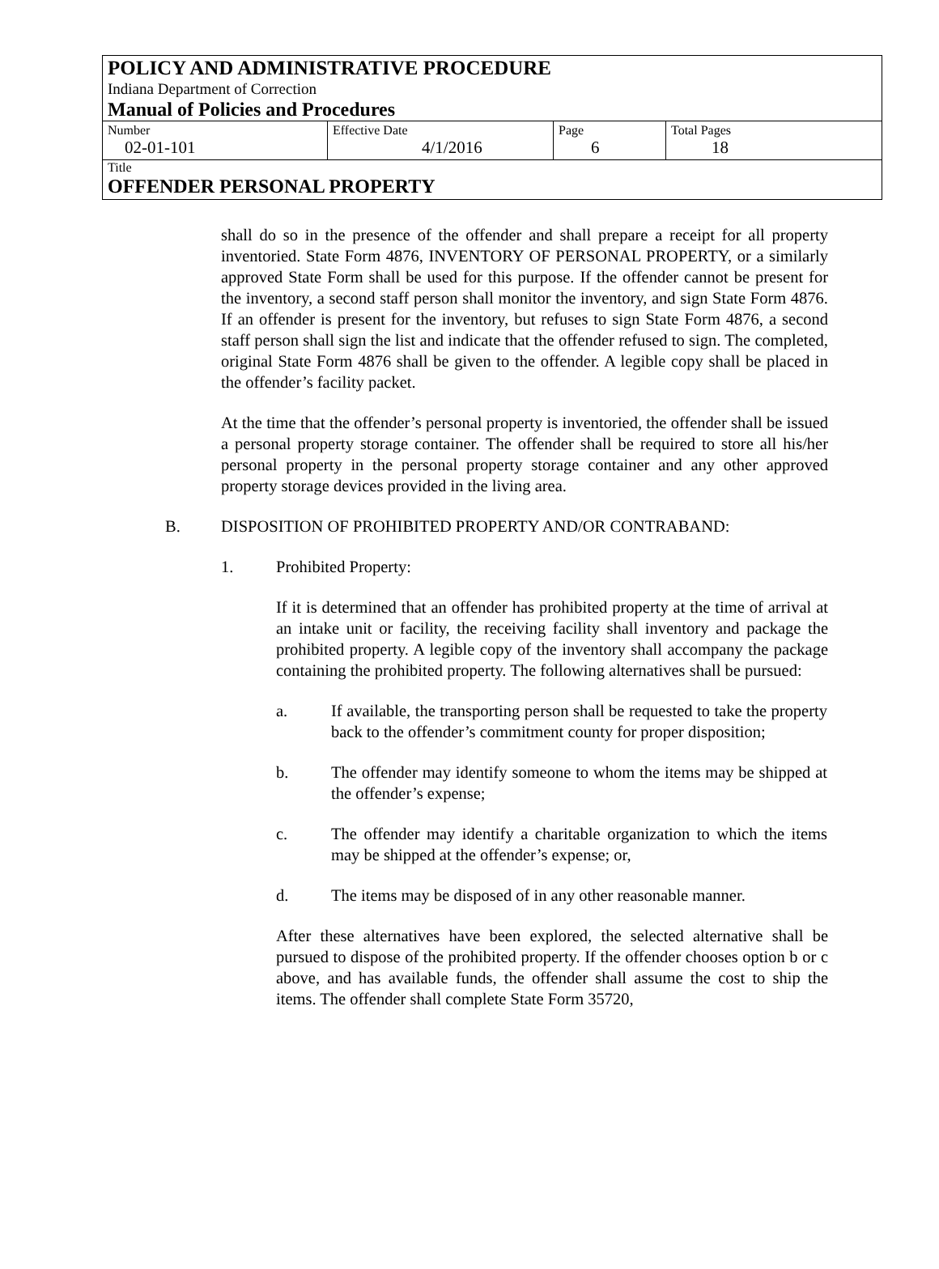POLICY AND ADMINISTRATIVE PROCEDURE
Indiana Department of Correction
Manual of Policies and Procedures
| Number 02-01-101 | Effective Date 4/1/2016 | Page 6 | Total Pages 18 |
Title
OFFENDER PERSONAL PROPERTY
shall do so in the presence of the offender and shall prepare a receipt for all property inventoried. State Form 4876, INVENTORY OF PERSONAL PROPERTY, or a similarly approved State Form shall be used for this purpose. If the offender cannot be present for the inventory, a second staff person shall monitor the inventory, and sign State Form 4876. If an offender is present for the inventory, but refuses to sign State Form 4876, a second staff person shall sign the list and indicate that the offender refused to sign. The completed, original State Form 4876 shall be given to the offender. A legible copy shall be placed in the offender’s facility packet.
At the time that the offender’s personal property is inventoried, the offender shall be issued a personal property storage container. The offender shall be required to store all his/her personal property in the personal property storage container and any other approved property storage devices provided in the living area.
B. DISPOSITION OF PROHIBITED PROPERTY AND/OR CONTRABAND:
1. Prohibited Property:
If it is determined that an offender has prohibited property at the time of arrival at an intake unit or facility, the receiving facility shall inventory and package the prohibited property. A legible copy of the inventory shall accompany the package containing the prohibited property. The following alternatives shall be pursued:
a. If available, the transporting person shall be requested to take the property back to the offender’s commitment county for proper disposition;
b. The offender may identify someone to whom the items may be shipped at the offender’s expense;
c. The offender may identify a charitable organization to which the items may be shipped at the offender’s expense; or,
d. The items may be disposed of in any other reasonable manner.
After these alternatives have been explored, the selected alternative shall be pursued to dispose of the prohibited property. If the offender chooses option b or c above, and has available funds, the offender shall assume the cost to ship the items. The offender shall complete State Form 35720,